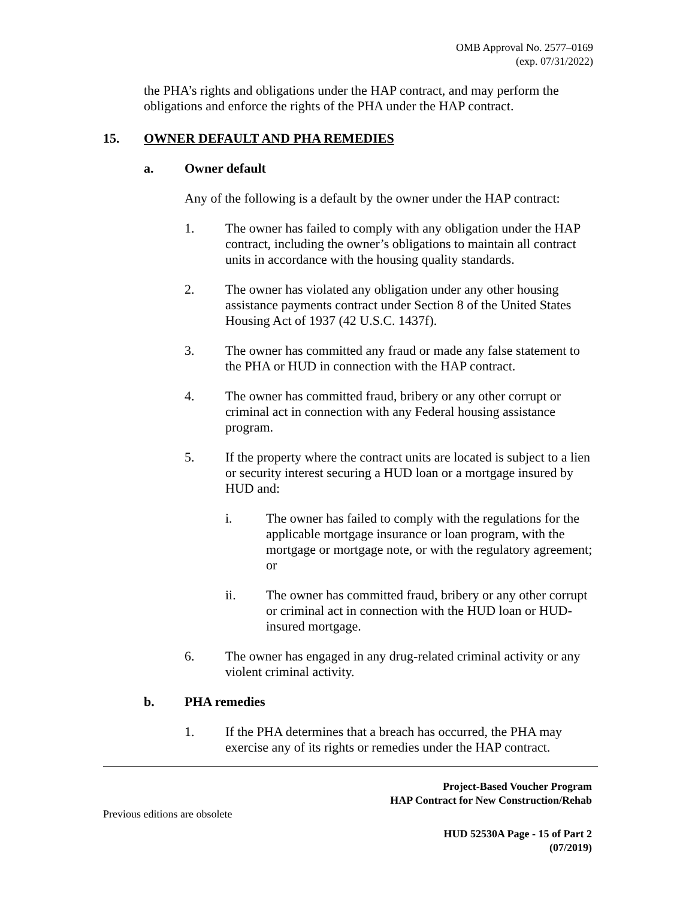OMB Approval No. 2577–0169
(exp. 07/31/2022)
the PHA’s rights and obligations under the HAP contract, and may perform the obligations and enforce the rights of the PHA under the HAP contract.
15. OWNER DEFAULT AND PHA REMEDIES
a. Owner default
Any of the following is a default by the owner under the HAP contract:
1. The owner has failed to comply with any obligation under the HAP contract, including the owner’s obligations to maintain all contract units in accordance with the housing quality standards.
2. The owner has violated any obligation under any other housing assistance payments contract under Section 8 of the United States Housing Act of 1937 (42 U.S.C. 1437f).
3. The owner has committed any fraud or made any false statement to the PHA or HUD in connection with the HAP contract.
4. The owner has committed fraud, bribery or any other corrupt or criminal act in connection with any Federal housing assistance program.
5. If the property where the contract units are located is subject to a lien or security interest securing a HUD loan or a mortgage insured by HUD and:
i. The owner has failed to comply with the regulations for the applicable mortgage insurance or loan program, with the mortgage or mortgage note, or with the regulatory agreement; or
ii. The owner has committed fraud, bribery or any other corrupt or criminal act in connection with the HUD loan or HUD-insured mortgage.
6. The owner has engaged in any drug-related criminal activity or any violent criminal activity.
b. PHA remedies
1. If the PHA determines that a breach has occurred, the PHA may exercise any of its rights or remedies under the HAP contract.
Project-Based Voucher Program
HAP Contract for New Construction/Rehab
Previous editions are obsolete
HUD 52530A Page - 15 of Part 2
(07/2019)